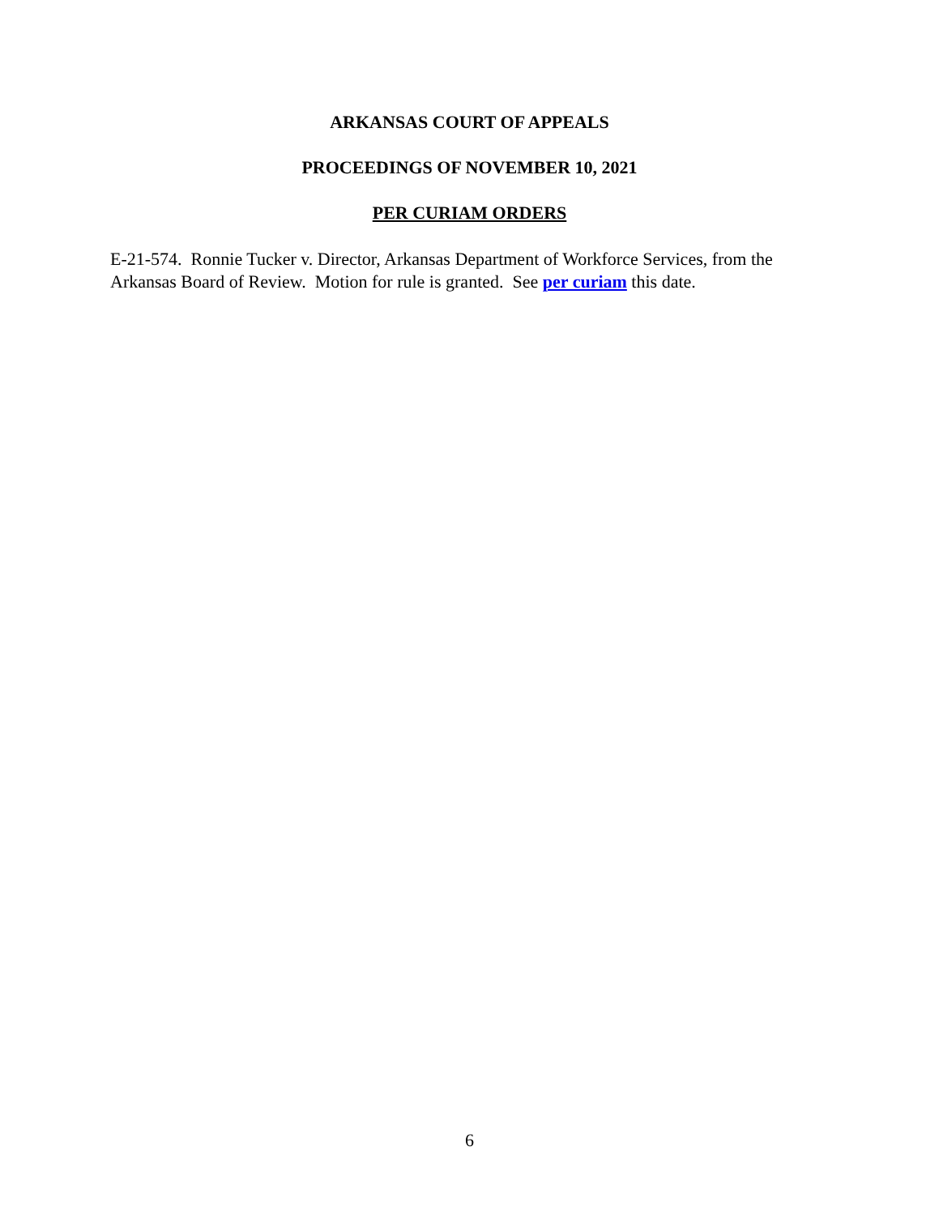ARKANSAS COURT OF APPEALS
PROCEEDINGS OF NOVEMBER 10, 2021
PER CURIAM ORDERS
E-21-574. Ronnie Tucker v. Director, Arkansas Department of Workforce Services, from the Arkansas Board of Review. Motion for rule is granted. See per curiam this date.
6